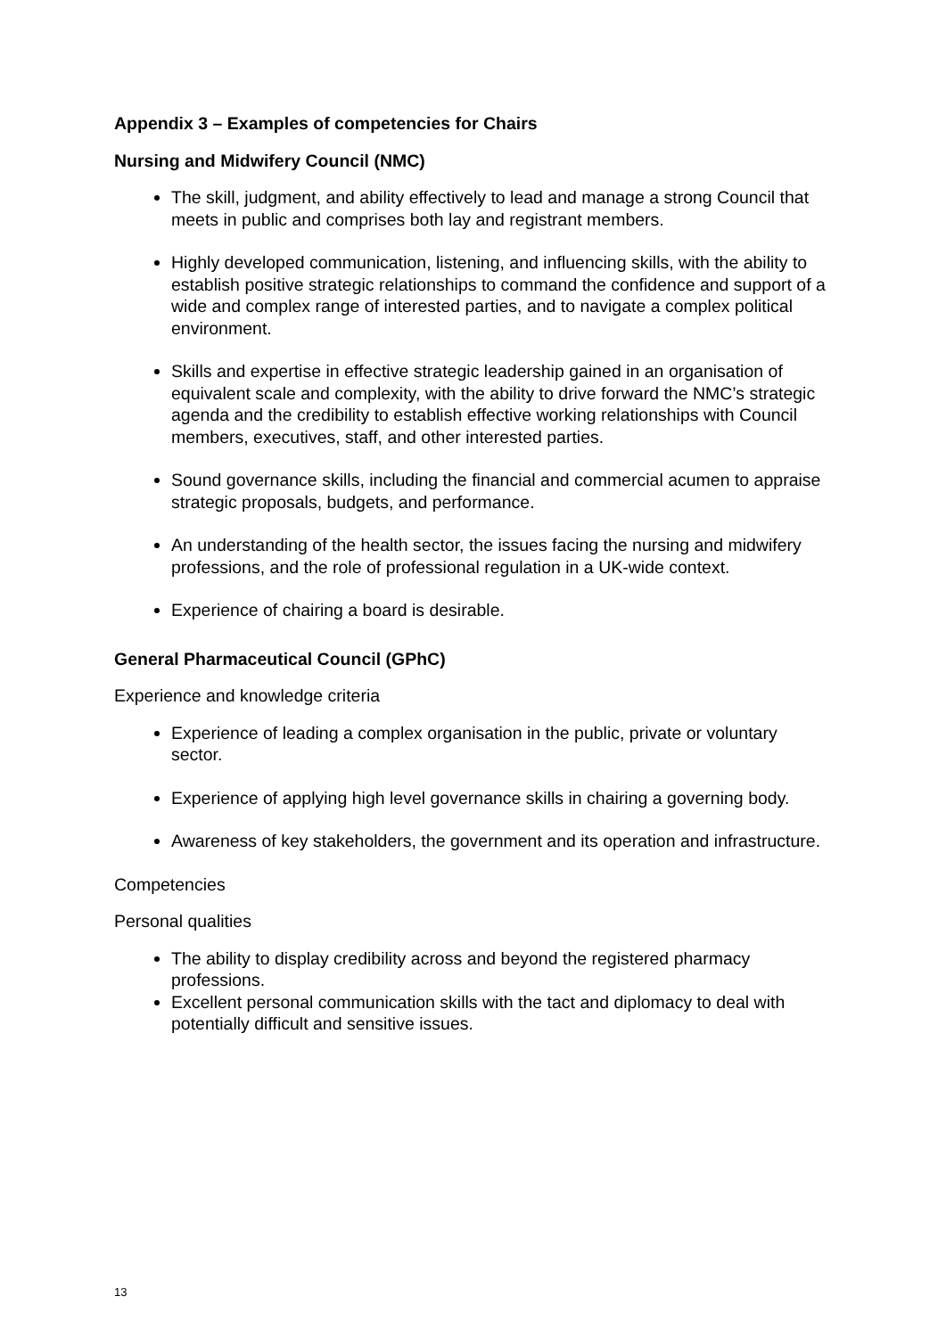Appendix 3 – Examples of competencies for Chairs
Nursing and Midwifery Council (NMC)
The skill, judgment, and ability effectively to lead and manage a strong Council that meets in public and comprises both lay and registrant members.
Highly developed communication, listening, and influencing skills, with the ability to establish positive strategic relationships to command the confidence and support of a wide and complex range of interested parties, and to navigate a complex political environment.
Skills and expertise in effective strategic leadership gained in an organisation of equivalent scale and complexity, with the ability to drive forward the NMC’s strategic agenda and the credibility to establish effective working relationships with Council members, executives, staff, and other interested parties.
Sound governance skills, including the financial and commercial acumen to appraise strategic proposals, budgets, and performance.
An understanding of the health sector, the issues facing the nursing and midwifery professions, and the role of professional regulation in a UK-wide context.
Experience of chairing a board is desirable.
General Pharmaceutical Council (GPhC)
Experience and knowledge criteria
Experience of leading a complex organisation in the public, private or voluntary sector.
Experience of applying high level governance skills in chairing a governing body.
Awareness of key stakeholders, the government and its operation and infrastructure.
Competencies
Personal qualities
The ability to display credibility across and beyond the registered pharmacy professions.
Excellent personal communication skills with the tact and diplomacy to deal with potentially difficult and sensitive issues.
13